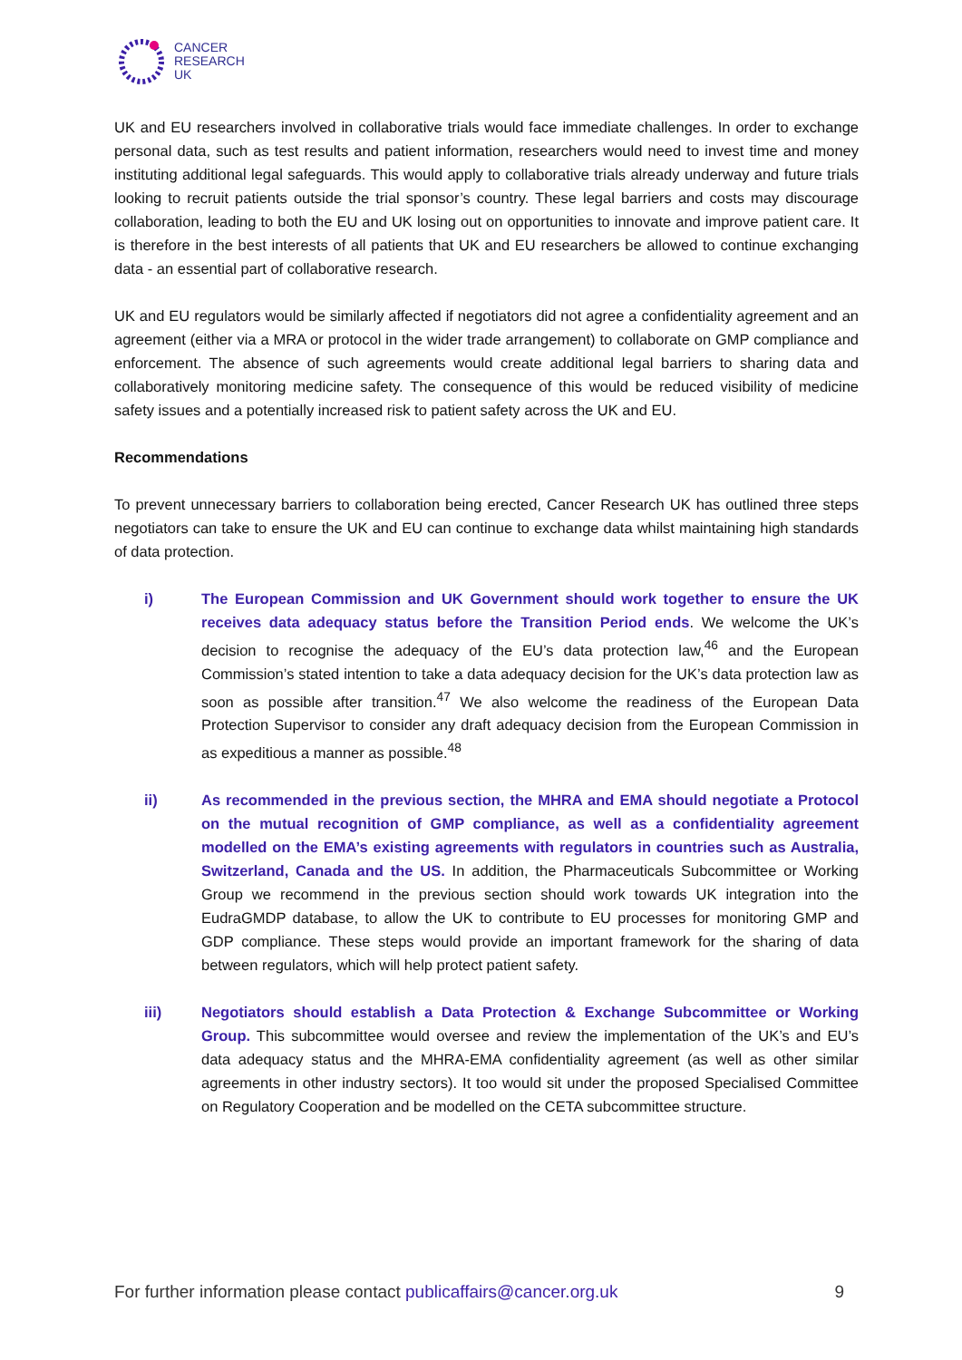CANCER
RESEARCH
UK
UK and EU researchers involved in collaborative trials would face immediate challenges. In order to exchange personal data, such as test results and patient information, researchers would need to invest time and money instituting additional legal safeguards. This would apply to collaborative trials already underway and future trials looking to recruit patients outside the trial sponsor’s country. These legal barriers and costs may discourage collaboration, leading to both the EU and UK losing out on opportunities to innovate and improve patient care. It is therefore in the best interests of all patients that UK and EU researchers be allowed to continue exchanging data - an essential part of collaborative research.
UK and EU regulators would be similarly affected if negotiators did not agree a confidentiality agreement and an agreement (either via a MRA or protocol in the wider trade arrangement) to collaborate on GMP compliance and enforcement. The absence of such agreements would create additional legal barriers to sharing data and collaboratively monitoring medicine safety. The consequence of this would be reduced visibility of medicine safety issues and a potentially increased risk to patient safety across the UK and EU.
Recommendations
To prevent unnecessary barriers to collaboration being erected, Cancer Research UK has outlined three steps negotiators can take to ensure the UK and EU can continue to exchange data whilst maintaining high standards of data protection.
i) The European Commission and UK Government should work together to ensure the UK receives data adequacy status before the Transition Period ends. We welcome the UK’s decision to recognise the adequacy of the EU’s data protection law,<sup>46</sup> and the European Commission’s stated intention to take a data adequacy decision for the UK’s data protection law as soon as possible after transition.<sup>47</sup> We also welcome the readiness of the European Data Protection Supervisor to consider any draft adequacy decision from the European Commission in as expeditious a manner as possible.<sup>48</sup>
ii) As recommended in the previous section, the MHRA and EMA should negotiate a Protocol on the mutual recognition of GMP compliance, as well as a confidentiality agreement modelled on the EMA’s existing agreements with regulators in countries such as Australia, Switzerland, Canada and the US. In addition, the Pharmaceuticals Subcommittee or Working Group we recommend in the previous section should work towards UK integration into the EudraGMDP database, to allow the UK to contribute to EU processes for monitoring GMP and GDP compliance. These steps would provide an important framework for the sharing of data between regulators, which will help protect patient safety.
iii) Negotiators should establish a Data Protection & Exchange Subcommittee or Working Group. This subcommittee would oversee and review the implementation of the UK’s and EU’s data adequacy status and the MHRA-EMA confidentiality agreement (as well as other similar agreements in other industry sectors). It too would sit under the proposed Specialised Committee on Regulatory Cooperation and be modelled on the CETA subcommittee structure.
For further information please contact publicaffairs@cancer.org.uk 9